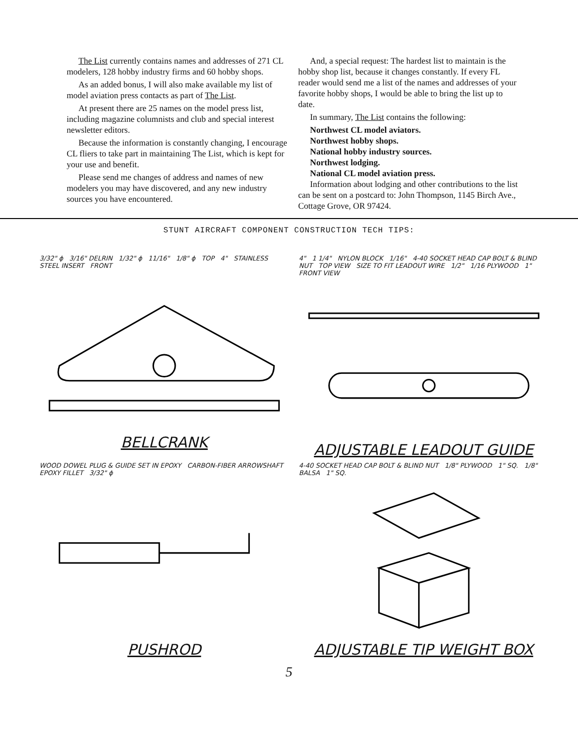The List currently contains names and addresses of 271 CL modelers, 128 hobby industry firms and 60 hobby shops.
As an added bonus, I will also make available my list of model aviation press contacts as part of The List.
At present there are 25 names on the model press list, including magazine columnists and club and special interest newsletter editors.
Because the information is constantly changing, I encourage CL fliers to take part in maintaining The List, which is kept for your use and benefit.
Please send me changes of address and names of new modelers you may have discovered, and any new industry sources you have encountered.
And, a special request: The hardest list to maintain is the hobby shop list, because it changes constantly. If every FL reader would send me a list of the names and addresses of your favorite hobby shops, I would be able to bring the list up to date.
In summary, The List contains the following:
Northwest CL model aviators.
Northwest hobby shops.
National hobby industry sources.
Northwest lodging.
National CL model aviation press.
Information about lodging and other contributions to the list can be sent on a postcard to: John Thompson, 1145 Birch Ave., Cottage Grove, OR 97424.
STUNT AIRCRAFT COMPONENT CONSTRUCTION TECH TIPS:
3/32" ϕ 3/16" DELRIN 1/32" ϕ 11/16" 1/8" ϕ TOP 4" STAINLESS STEEL INSERT FRONT
BELLCRANK
4" 1 1/4" NYLON BLOCK 1/16" 4-40 SOCKET HEAD CAP BOLT & BLIND NUT TOP VIEW SIZE TO FIT LEADOUT WIRE 1/2" 1/16 PLYWOOD 1" FRONT VIEW
ADJUSTABLE LEADOUT GUIDE
WOOD DOWEL PLUG & GUIDE SET IN EPOXY CARBON-FIBER ARROWSHAFT EPOXY FILLET 3/32" ϕ
PUSHROD
4-40 SOCKET HEAD CAP BOLT & BLIND NUT 1/8" PLYWOOD 1" SQ. 1/8" BALSA 1" SQ.
ADJUSTABLE TIP WEIGHT BOX
5